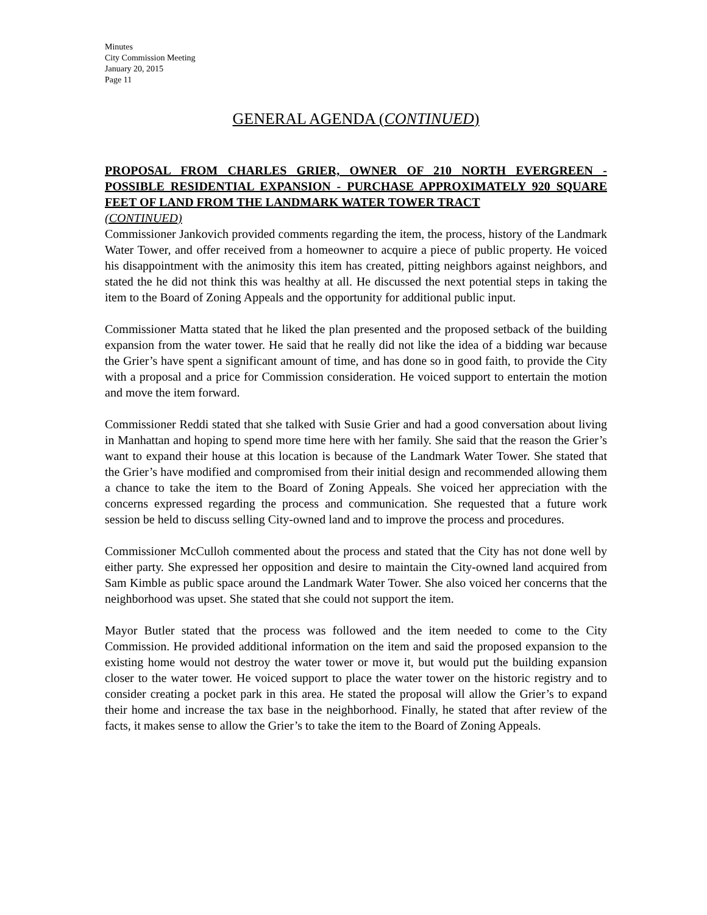Minutes
City Commission Meeting
January 20, 2015
Page 11
GENERAL AGENDA (CONTINUED)
PROPOSAL FROM CHARLES GRIER, OWNER OF 210 NORTH EVERGREEN - POSSIBLE RESIDENTIAL EXPANSION - PURCHASE APPROXIMATELY 920 SQUARE FEET OF LAND FROM THE LANDMARK WATER TOWER TRACT
(CONTINUED)
Commissioner Jankovich provided comments regarding the item, the process, history of the Landmark Water Tower, and offer received from a homeowner to acquire a piece of public property. He voiced his disappointment with the animosity this item has created, pitting neighbors against neighbors, and stated the he did not think this was healthy at all. He discussed the next potential steps in taking the item to the Board of Zoning Appeals and the opportunity for additional public input.
Commissioner Matta stated that he liked the plan presented and the proposed setback of the building expansion from the water tower. He said that he really did not like the idea of a bidding war because the Grier’s have spent a significant amount of time, and has done so in good faith, to provide the City with a proposal and a price for Commission consideration. He voiced support to entertain the motion and move the item forward.
Commissioner Reddi stated that she talked with Susie Grier and had a good conversation about living in Manhattan and hoping to spend more time here with her family. She said that the reason the Grier’s want to expand their house at this location is because of the Landmark Water Tower. She stated that the Grier’s have modified and compromised from their initial design and recommended allowing them a chance to take the item to the Board of Zoning Appeals. She voiced her appreciation with the concerns expressed regarding the process and communication. She requested that a future work session be held to discuss selling City-owned land and to improve the process and procedures.
Commissioner McCulloh commented about the process and stated that the City has not done well by either party. She expressed her opposition and desire to maintain the City-owned land acquired from Sam Kimble as public space around the Landmark Water Tower. She also voiced her concerns that the neighborhood was upset. She stated that she could not support the item.
Mayor Butler stated that the process was followed and the item needed to come to the City Commission. He provided additional information on the item and said the proposed expansion to the existing home would not destroy the water tower or move it, but would put the building expansion closer to the water tower. He voiced support to place the water tower on the historic registry and to consider creating a pocket park in this area. He stated the proposal will allow the Grier’s to expand their home and increase the tax base in the neighborhood. Finally, he stated that after review of the facts, it makes sense to allow the Grier’s to take the item to the Board of Zoning Appeals.